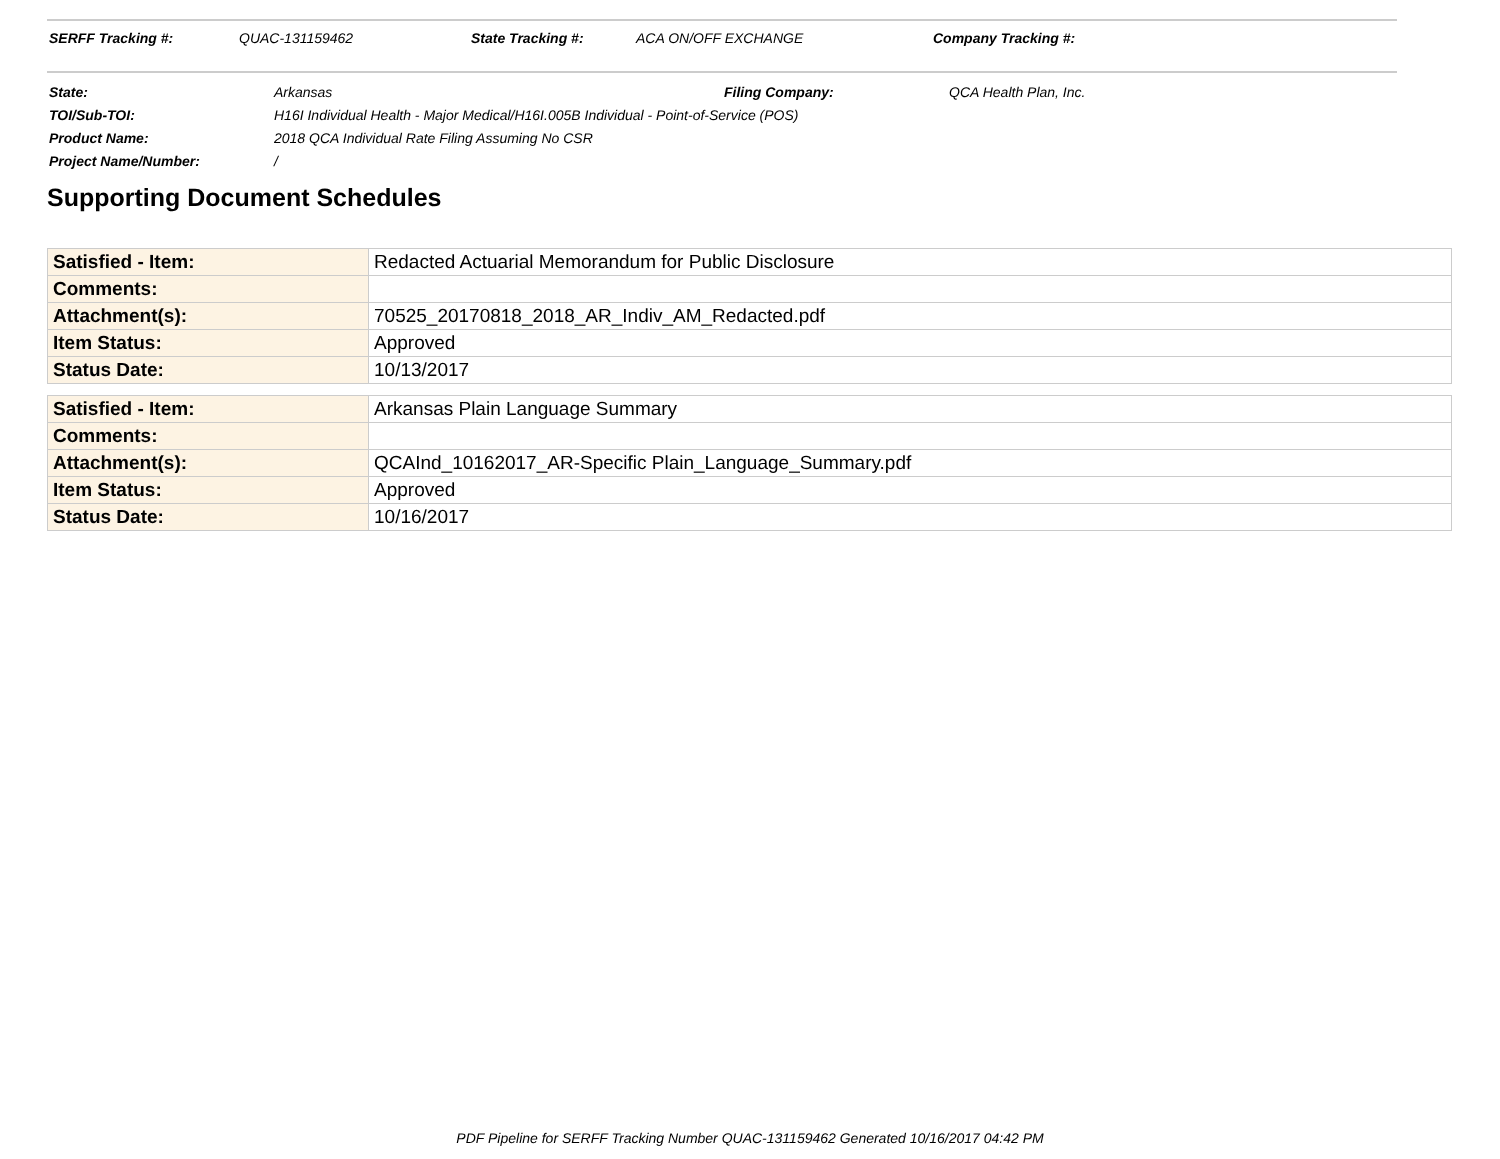SERFF Tracking #: QUAC-131159462 State Tracking #: ACA ON/OFF EXCHANGE Company Tracking #:
| State: | Arkansas | Filing Company: | QCA Health Plan, Inc. |
| TOI/Sub-TOI: | H16I Individual Health - Major Medical/H16I.005B Individual - Point-of-Service (POS) | | |
| Product Name: | 2018 QCA Individual Rate Filing Assuming No CSR | | |
| Project Name/Number: | / | | |
Supporting Document Schedules
| Satisfied - Item: | Redacted Actuarial Memorandum for Public Disclosure |
| Comments: | |
| Attachment(s): | 70525_20170818_2018_AR_Indiv_AM_Redacted.pdf |
| Item Status: | Approved |
| Status Date: | 10/13/2017 |
| Satisfied - Item: | Arkansas Plain Language Summary |
| Comments: | |
| Attachment(s): | QCAInd_10162017_AR-Specific Plain_Language_Summary.pdf |
| Item Status: | Approved |
| Status Date: | 10/16/2017 |
PDF Pipeline for SERFF Tracking Number QUAC-131159462 Generated 10/16/2017 04:42 PM